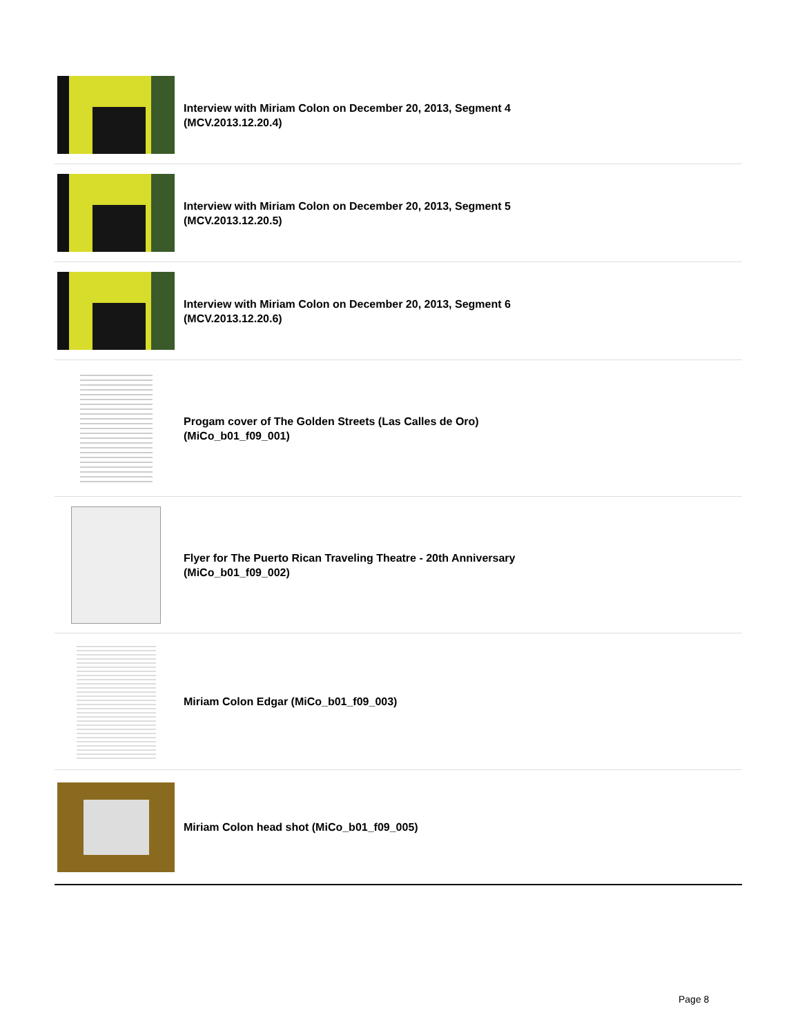Interview with Miriam Colon on December 20, 2013, Segment 4
(MCV.2013.12.20.4)
Interview with Miriam Colon on December 20, 2013, Segment 5
(MCV.2013.12.20.5)
Interview with Miriam Colon on December 20, 2013, Segment 6
(MCV.2013.12.20.6)
Progam cover of The Golden Streets (Las Calles de Oro)
(MiCo_b01_f09_001)
Flyer for The Puerto Rican Traveling Theatre - 20th Anniversary
(MiCo_b01_f09_002)
Miriam Colon Edgar (MiCo_b01_f09_003)
Miriam Colon head shot (MiCo_b01_f09_005)
Page 8